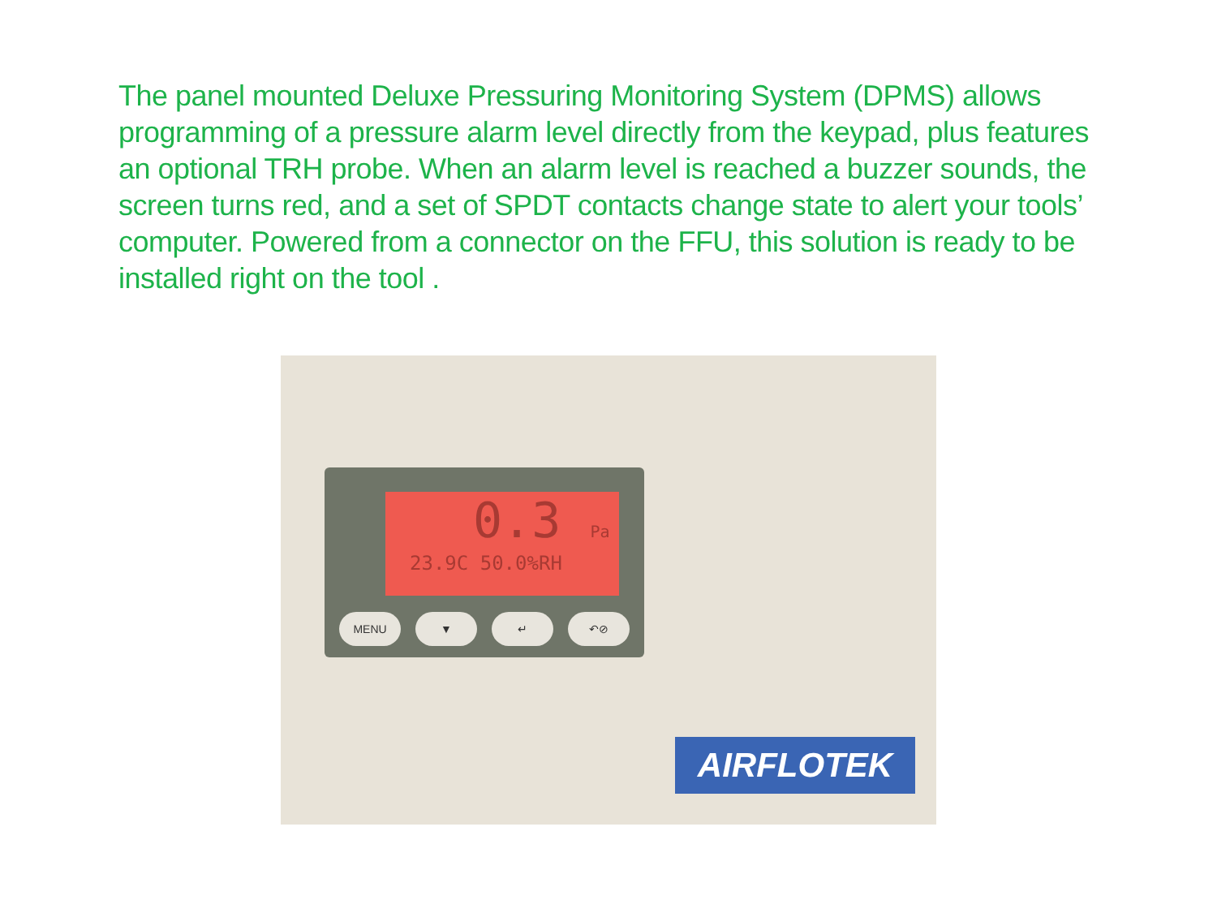The panel mounted Deluxe Pressuring Monitoring System (DPMS) allows programming of a pressure alarm level directly from the keypad, plus features an optional TRH probe. When an alarm level is reached a buzzer sounds, the screen turns red, and a set of SPDT contacts change state to alert your tools’ computer. Powered from a connector on the FFU, this solution is ready to be installed right on the tool .
0.3 Pa
23.9C 50.0%RH
MENU ▼ ↵ ↶⊘
AIRFLOTEK